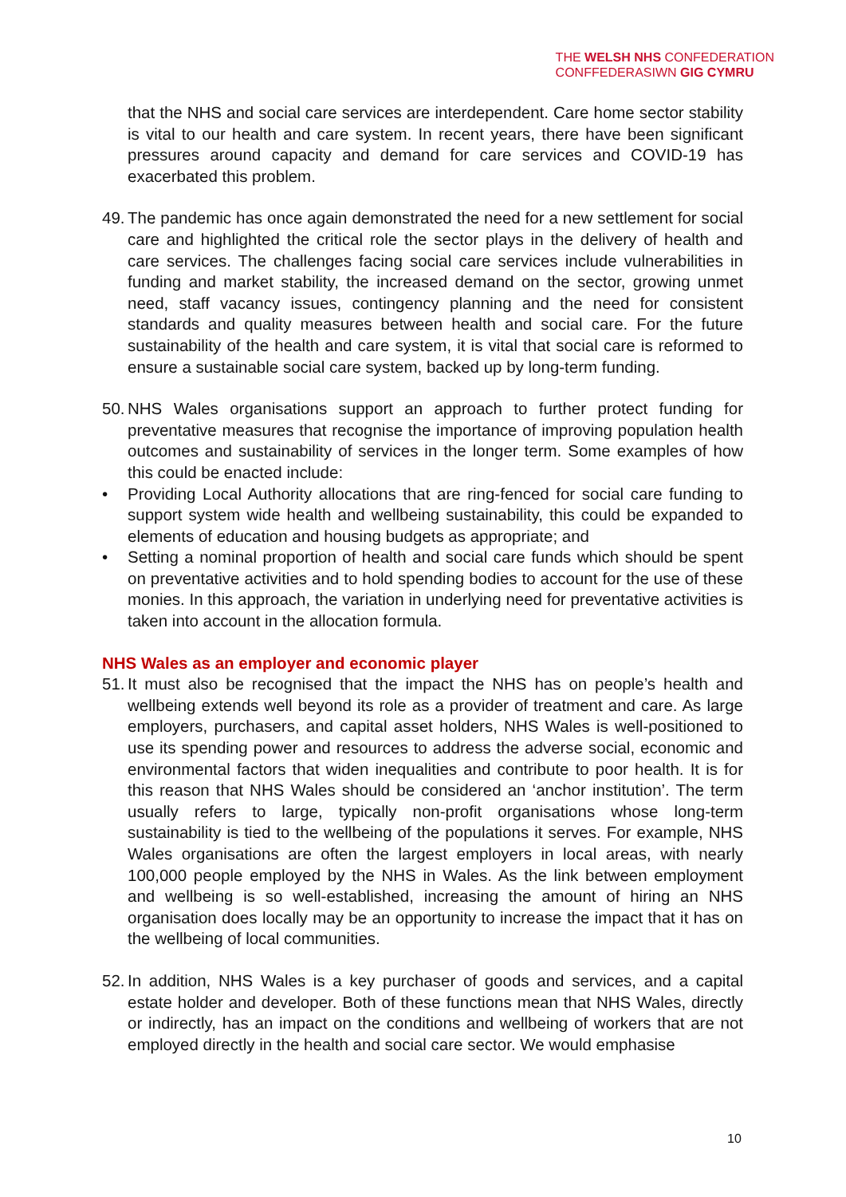THE WELSH NHS CONFEDERATION
CONFFEDERASIWN GIG CYMRU
that the NHS and social care services are interdependent. Care home sector stability is vital to our health and care system. In recent years, there have been significant pressures around capacity and demand for care services and COVID-19 has exacerbated this problem.
49. The pandemic has once again demonstrated the need for a new settlement for social care and highlighted the critical role the sector plays in the delivery of health and care services. The challenges facing social care services include vulnerabilities in funding and market stability, the increased demand on the sector, growing unmet need, staff vacancy issues, contingency planning and the need for consistent standards and quality measures between health and social care. For the future sustainability of the health and care system, it is vital that social care is reformed to ensure a sustainable social care system, backed up by long-term funding.
50. NHS Wales organisations support an approach to further protect funding for preventative measures that recognise the importance of improving population health outcomes and sustainability of services in the longer term. Some examples of how this could be enacted include:
• Providing Local Authority allocations that are ring-fenced for social care funding to support system wide health and wellbeing sustainability, this could be expanded to elements of education and housing budgets as appropriate; and
• Setting a nominal proportion of health and social care funds which should be spent on preventative activities and to hold spending bodies to account for the use of these monies. In this approach, the variation in underlying need for preventative activities is taken into account in the allocation formula.
NHS Wales as an employer and economic player
51. It must also be recognised that the impact the NHS has on people’s health and wellbeing extends well beyond its role as a provider of treatment and care. As large employers, purchasers, and capital asset holders, NHS Wales is well-positioned to use its spending power and resources to address the adverse social, economic and environmental factors that widen inequalities and contribute to poor health. It is for this reason that NHS Wales should be considered an ‘anchor institution’. The term usually refers to large, typically non-profit organisations whose long-term sustainability is tied to the wellbeing of the populations it serves. For example, NHS Wales organisations are often the largest employers in local areas, with nearly 100,000 people employed by the NHS in Wales. As the link between employment and wellbeing is so well-established, increasing the amount of hiring an NHS organisation does locally may be an opportunity to increase the impact that it has on the wellbeing of local communities.
52. In addition, NHS Wales is a key purchaser of goods and services, and a capital estate holder and developer. Both of these functions mean that NHS Wales, directly or indirectly, has an impact on the conditions and wellbeing of workers that are not employed directly in the health and social care sector. We would emphasise
10